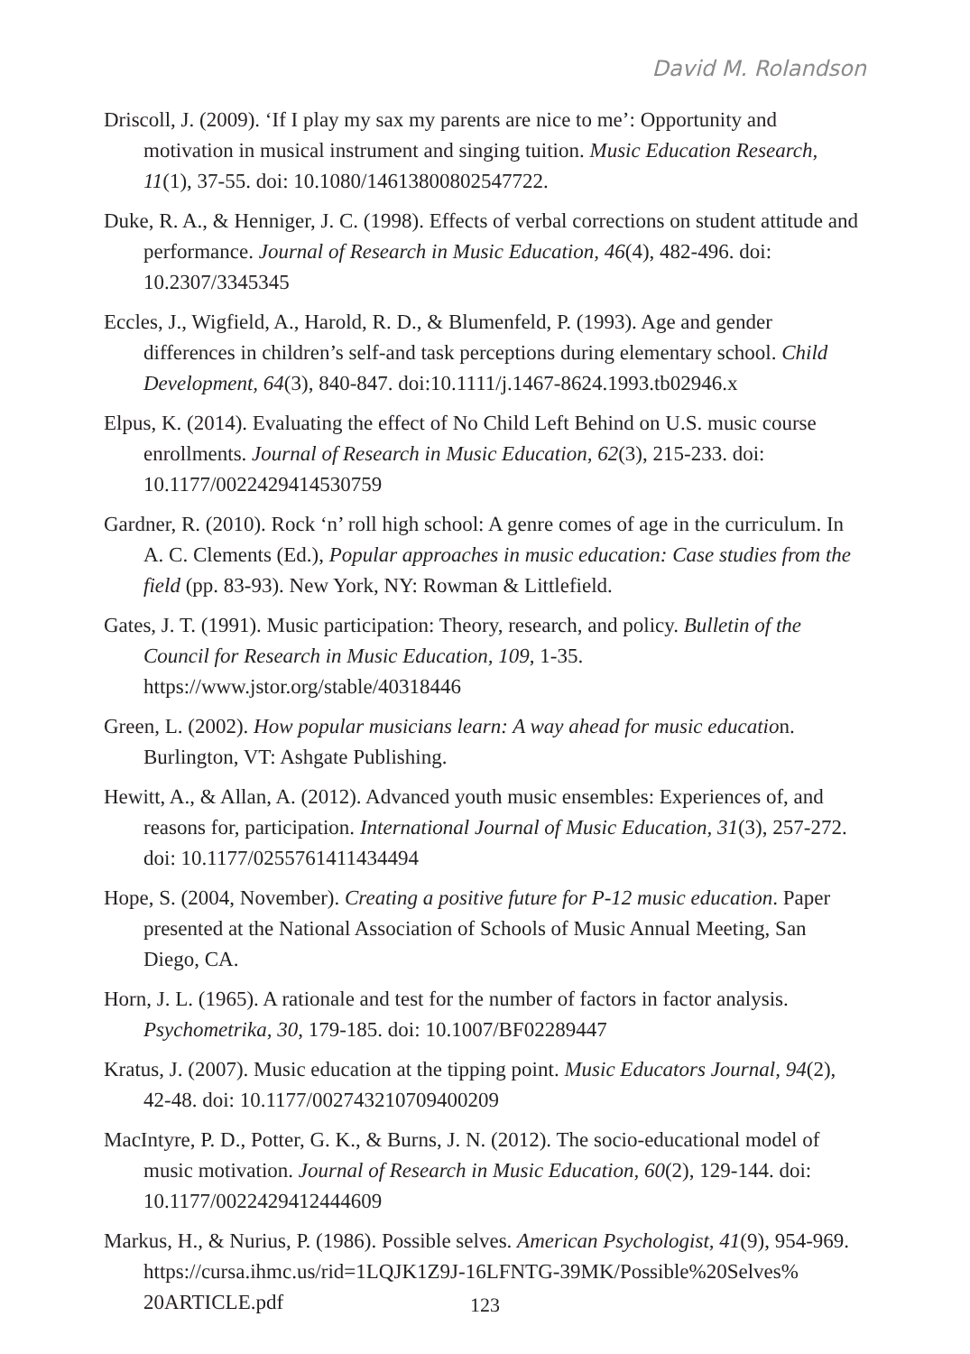David M. Rolandson
Driscoll, J. (2009). ‘If I play my sax my parents are nice to me’: Opportunity and motivation in musical instrument and singing tuition. Music Education Research, 11(1), 37-55. doi: 10.1080/14613800802547722.
Duke, R. A., & Henniger, J. C. (1998). Effects of verbal corrections on student attitude and performance. Journal of Research in Music Education, 46(4), 482-496. doi: 10.2307/3345345
Eccles, J., Wigfield, A., Harold, R. D., & Blumenfeld, P. (1993). Age and gender differences in children’s self-and task perceptions during elementary school. Child Development, 64(3), 840-847. doi:10.1111/j.1467-8624.1993.tb02946.x
Elpus, K. (2014). Evaluating the effect of No Child Left Behind on U.S. music course enrollments. Journal of Research in Music Education, 62(3), 215-233. doi: 10.1177/0022429414530759
Gardner, R. (2010). Rock ‘n’ roll high school: A genre comes of age in the curriculum. In A. C. Clements (Ed.), Popular approaches in music education: Case studies from the field (pp. 83-93). New York, NY: Rowman & Littlefield.
Gates, J. T. (1991). Music participation: Theory, research, and policy. Bulletin of the Council for Research in Music Education, 109, 1-35. https://www.jstor.org/stable/40318446
Green, L. (2002). How popular musicians learn: A way ahead for music education. Burlington, VT: Ashgate Publishing.
Hewitt, A., & Allan, A. (2012). Advanced youth music ensembles: Experiences of, and reasons for, participation. International Journal of Music Education, 31(3), 257-272. doi: 10.1177/0255761411434494
Hope, S. (2004, November). Creating a positive future for P-12 music education. Paper presented at the National Association of Schools of Music Annual Meeting, San Diego, CA.
Horn, J. L. (1965). A rationale and test for the number of factors in factor analysis. Psychometrika, 30, 179-185. doi: 10.1007/BF02289447
Kratus, J. (2007). Music education at the tipping point. Music Educators Journal, 94(2), 42-48. doi: 10.1177/002743210709400209
MacIntyre, P. D., Potter, G. K., & Burns, J. N. (2012). The socio-educational model of music motivation. Journal of Research in Music Education, 60(2), 129-144. doi: 10.1177/0022429412444609
Markus, H., & Nurius, P. (1986). Possible selves. American Psychologist, 41(9), 954-969. https://cursa.ihmc.us/rid=1LQJK1Z9J-16LFNTG-39MK/Possible%20Selves% 20ARTICLE.pdf
123